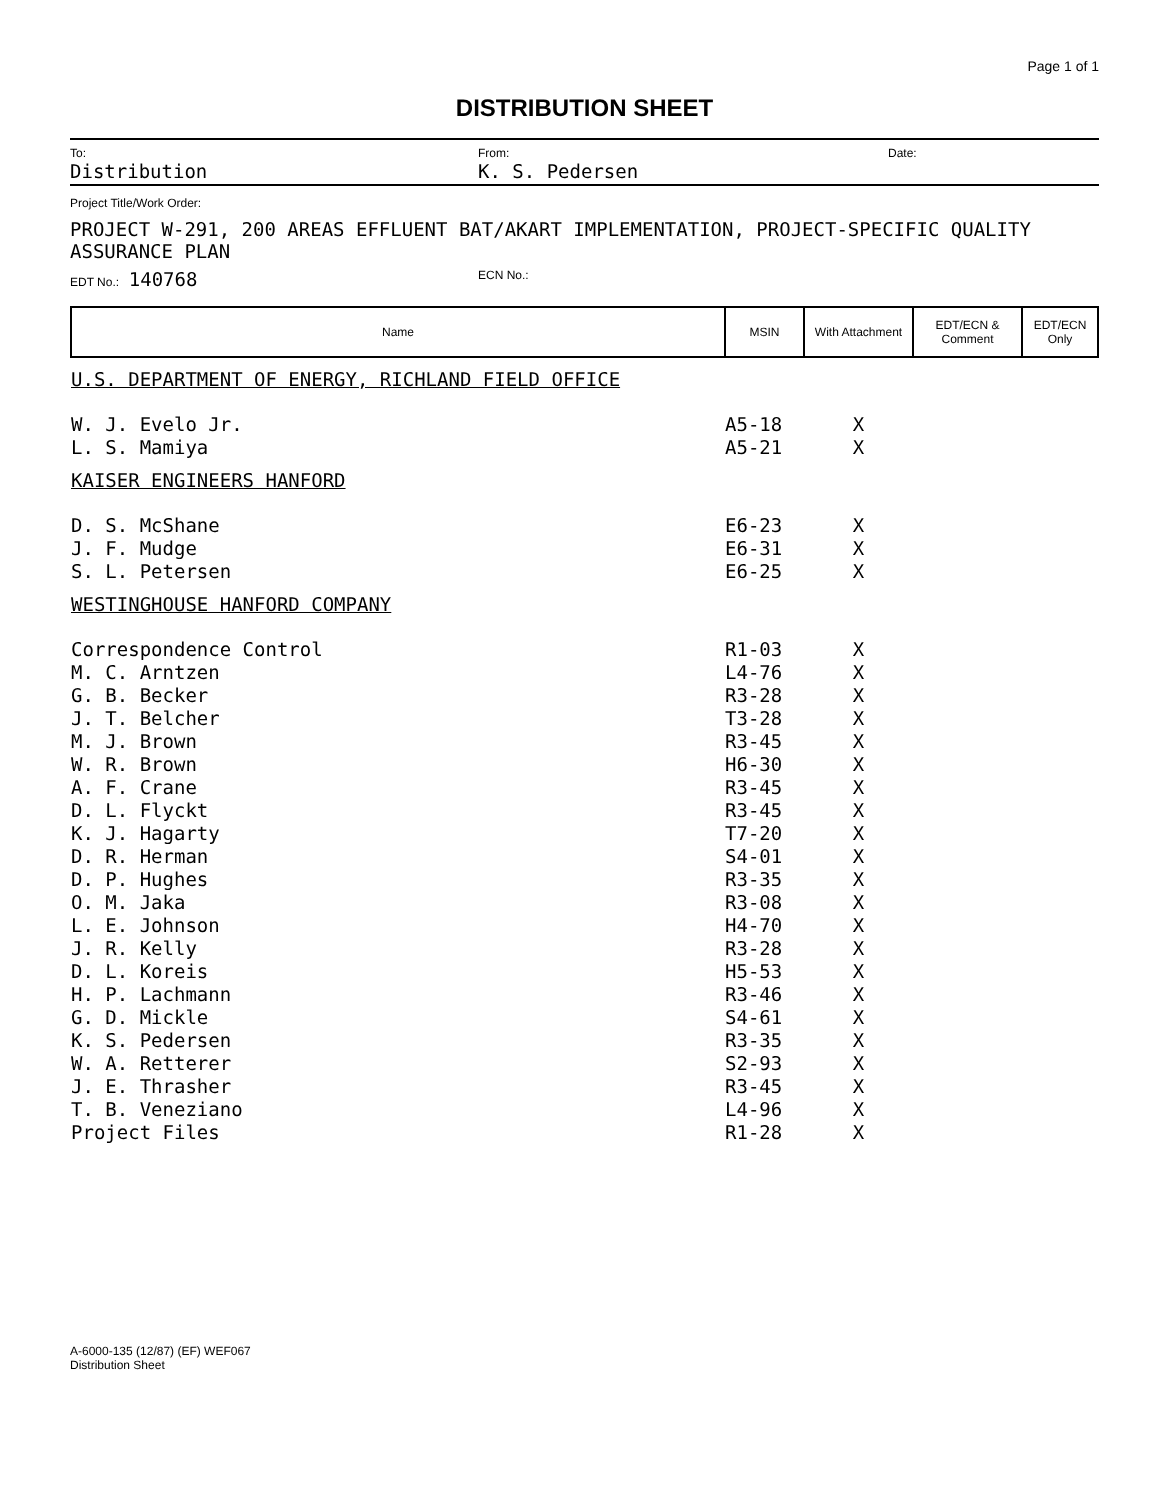Page 1 of 1
DISTRIBUTION SHEET
To:
Distribution
From:
K. S. Pedersen
Date:
Project Title/Work Order:
PROJECT W-291, 200 AREAS EFFLUENT BAT/AKART IMPLEMENTATION, PROJECT-SPECIFIC QUALITY ASSURANCE PLAN
EDT No.: 140768
ECN No.:
| Name | MSIN | With Attachment | EDT/ECN & Comment | EDT/ECN Only |
| --- | --- | --- | --- | --- |
| U.S. DEPARTMENT OF ENERGY, RICHLAND FIELD OFFICE | | | | |
| W. J. Evelo Jr. | A5-18 | X | | |
| L. S. Mamiya | A5-21 | X | | |
| KAISER ENGINEERS HANFORD | | | | |
| D. S. McShane | E6-23 | X | | |
| J. F. Mudge | E6-31 | X | | |
| S. L. Petersen | E6-25 | X | | |
| WESTINGHOUSE HANFORD COMPANY | | | | |
| Correspondence Control | R1-03 | X | | |
| M. C. Arntzen | L4-76 | X | | |
| G. B. Becker | R3-28 | X | | |
| J. T. Belcher | T3-28 | X | | |
| M. J. Brown | R3-45 | X | | |
| W. R. Brown | H6-30 | X | | |
| A. F. Crane | R3-45 | X | | |
| D. L. Flyckt | R3-45 | X | | |
| K. J. Hagarty | T7-20 | X | | |
| D. R. Herman | S4-01 | X | | |
| D. P. Hughes | R3-35 | X | | |
| O. M. Jaka | R3-08 | X | | |
| L. E. Johnson | H4-70 | X | | |
| J. R. Kelly | R3-28 | X | | |
| D. L. Koreis | H5-53 | X | | |
| H. P. Lachmann | R3-46 | X | | |
| G. D. Mickle | S4-61 | X | | |
| K. S. Pedersen | R3-35 | X | | |
| W. A. Retterer | S2-93 | X | | |
| J. E. Thrasher | R3-45 | X | | |
| T. B. Veneziano | L4-96 | X | | |
| Project Files | R1-28 | X | | |
A-6000-135 (12/87) (EF) WEF067
Distribution Sheet